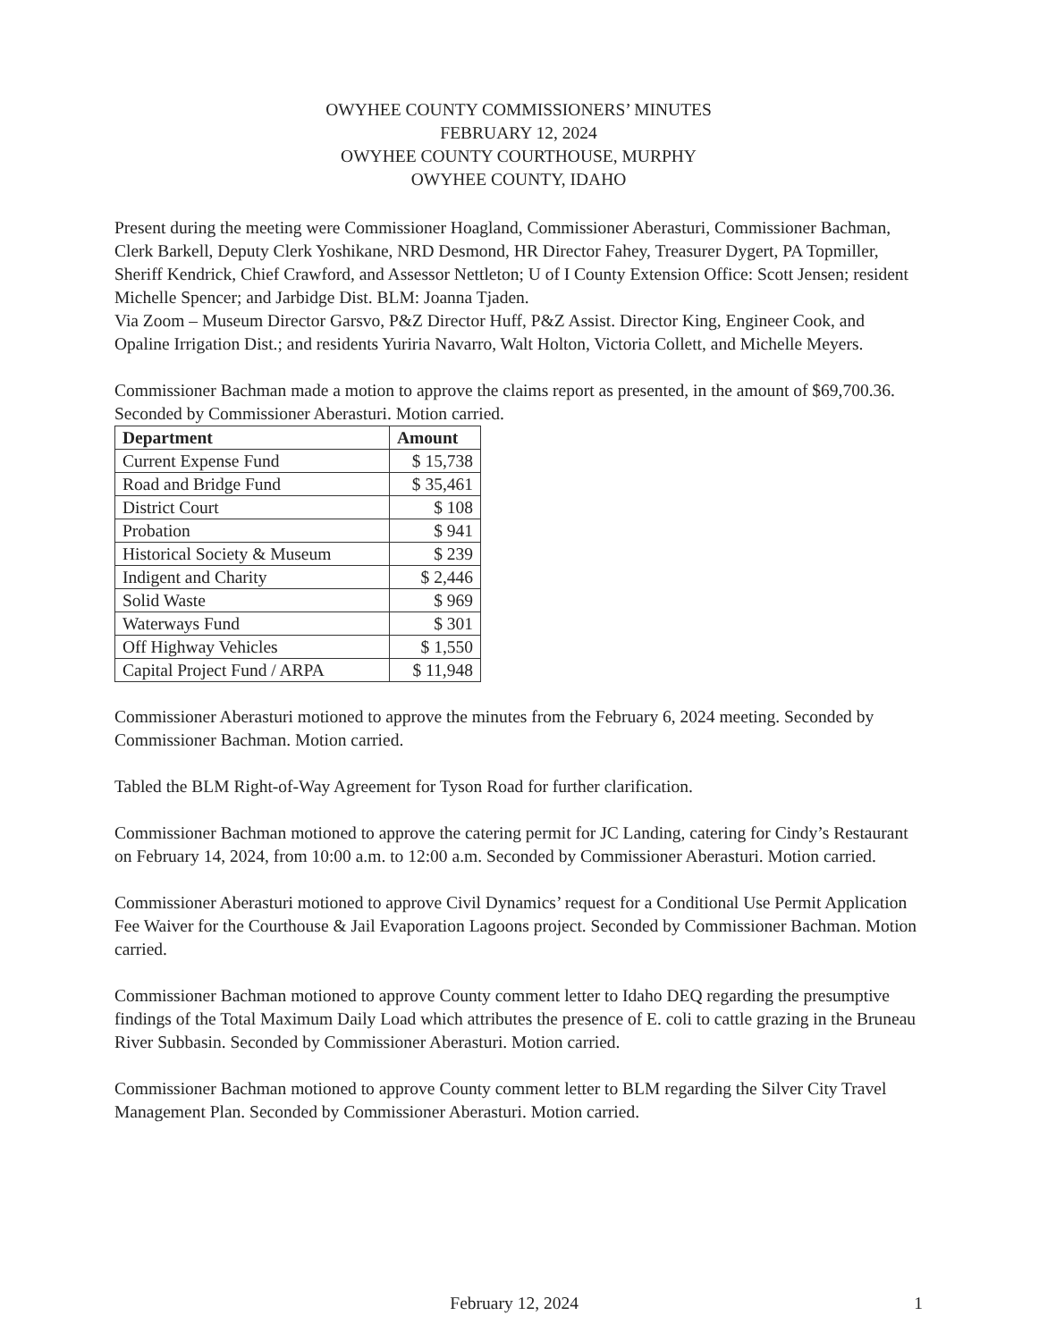OWYHEE COUNTY COMMISSIONERS’ MINUTES
FEBRUARY 12, 2024
OWYHEE COUNTY COURTHOUSE, MURPHY
OWYHEE COUNTY, IDAHO
Present during the meeting were Commissioner Hoagland, Commissioner Aberasturi, Commissioner Bachman, Clerk Barkell, Deputy Clerk Yoshikane, NRD Desmond, HR Director Fahey, Treasurer Dygert, PA Topmiller, Sheriff Kendrick, Chief Crawford, and Assessor Nettleton; U of I County Extension Office: Scott Jensen; resident Michelle Spencer; and Jarbidge Dist. BLM: Joanna Tjaden.
Via Zoom – Museum Director Garsvo, P&Z Director Huff, P&Z Assist. Director King, Engineer Cook, and Opaline Irrigation Dist.; and residents Yuriria Navarro, Walt Holton, Victoria Collett, and Michelle Meyers.
Commissioner Bachman made a motion to approve the claims report as presented, in the amount of $69,700.36. Seconded by Commissioner Aberasturi. Motion carried.
| Department | Amount |
| --- | --- |
| Current Expense Fund | $ 15,738 |
| Road and Bridge Fund | $ 35,461 |
| District Court | $ 108 |
| Probation | $ 941 |
| Historical Society & Museum | $ 239 |
| Indigent and Charity | $ 2,446 |
| Solid Waste | $ 969 |
| Waterways Fund | $ 301 |
| Off Highway Vehicles | $ 1,550 |
| Capital Project Fund / ARPA | $ 11,948 |
Commissioner Aberasturi motioned to approve the minutes from the February 6, 2024 meeting. Seconded by Commissioner Bachman. Motion carried.
Tabled the BLM Right-of-Way Agreement for Tyson Road for further clarification.
Commissioner Bachman motioned to approve the catering permit for JC Landing, catering for Cindy’s Restaurant on February 14, 2024, from 10:00 a.m. to 12:00 a.m. Seconded by Commissioner Aberasturi. Motion carried.
Commissioner Aberasturi motioned to approve Civil Dynamics’ request for a Conditional Use Permit Application Fee Waiver for the Courthouse & Jail Evaporation Lagoons project. Seconded by Commissioner Bachman. Motion carried.
Commissioner Bachman motioned to approve County comment letter to Idaho DEQ regarding the presumptive findings of the Total Maximum Daily Load which attributes the presence of E. coli to cattle grazing in the Bruneau River Subbasin. Seconded by Commissioner Aberasturi. Motion carried.
Commissioner Bachman motioned to approve County comment letter to BLM regarding the Silver City Travel Management Plan. Seconded by Commissioner Aberasturi. Motion carried.
February 12, 2024 1